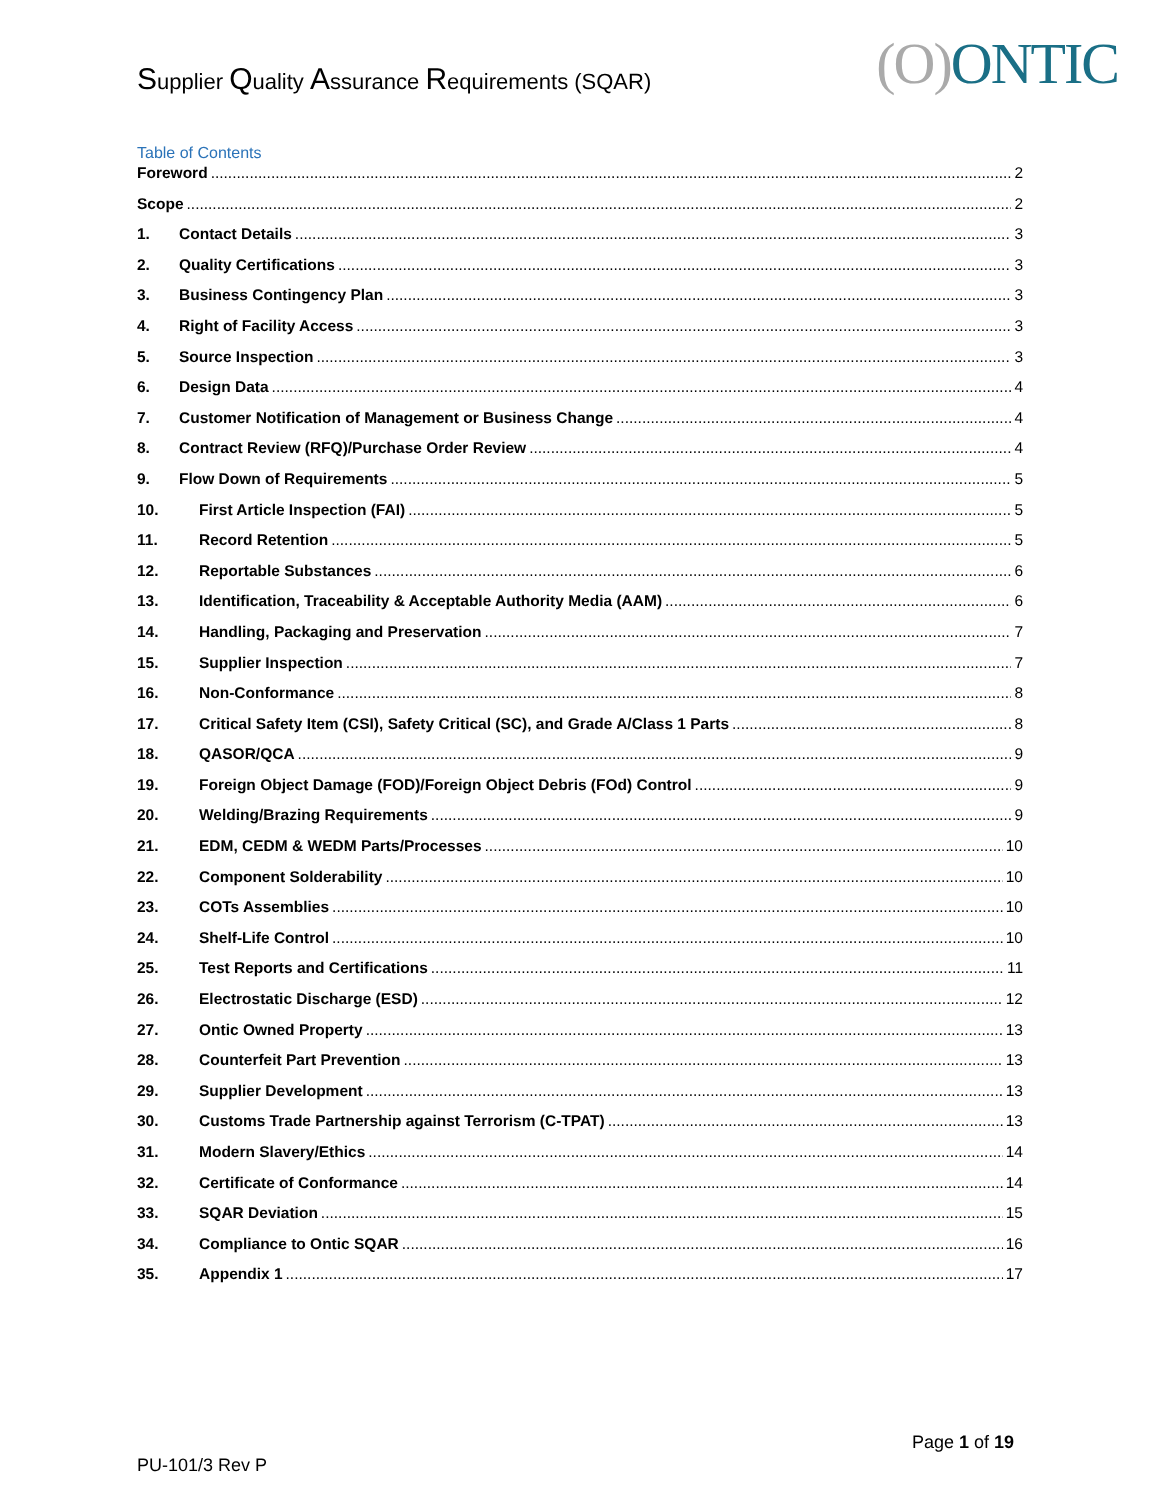Supplier Quality Assurance Requirements (SQAR)
(O) ONTIC
Table of Contents
Foreword 2
Scope 2
1. Contact Details 3
2. Quality Certifications 3
3. Business Contingency Plan 3
4. Right of Facility Access 3
5. Source Inspection 3
6. Design Data 4
7. Customer Notification of Management or Business Change 4
8. Contract Review (RFQ)/Purchase Order Review 4
9. Flow Down of Requirements 5
10. First Article Inspection (FAI) 5
11. Record Retention 5
12. Reportable Substances 6
13. Identification, Traceability & Acceptable Authority Media (AAM) 6
14. Handling, Packaging and Preservation 7
15. Supplier Inspection 7
16. Non-Conformance 8
17. Critical Safety Item (CSI), Safety Critical (SC), and Grade A/Class 1 Parts 8
18. QASOR/QCA 9
19. Foreign Object Damage (FOD)/Foreign Object Debris (FOd) Control 9
20. Welding/Brazing Requirements 9
21. EDM, CEDM & WEDM Parts/Processes 10
22. Component Solderability 10
23. COTs Assemblies 10
24. Shelf-Life Control 10
25. Test Reports and Certifications 11
26. Electrostatic Discharge (ESD) 12
27. Ontic Owned Property 13
28. Counterfeit Part Prevention 13
29. Supplier Development 13
30. Customs Trade Partnership against Terrorism (C-TPAT) 13
31. Modern Slavery/Ethics 14
32. Certificate of Conformance 14
33. SQAR Deviation 15
34. Compliance to Ontic SQAR 16
35. Appendix 1 17
Page 1 of 19
PU-101/3 Rev P